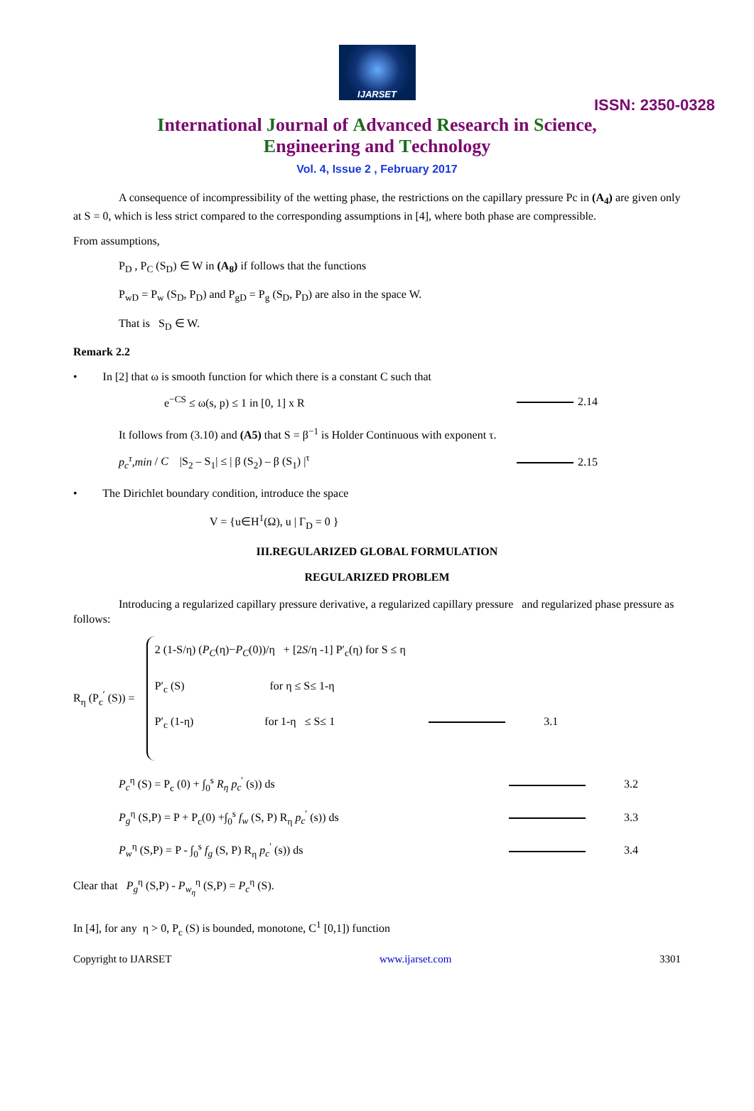IJARSET
ISSN: 2350-0328
International Journal of Advanced Research in Science,
Engineering and Technology
Vol. 4, Issue 2 , February 2017
A consequence of incompressibility of the wetting phase, the restrictions on the capillary pressure Pc in (A<sub>4</sub>) are given only at S = 0, which is less strict compared to the corresponding assumptions in [4], where both phase are compressible.
From assumptions,
P<sub>D</sub> , P<sub>C</sub> (S<sub>D</sub>) ∈ W in (A<sub>8</sub>) if follows that the functions
P<sub>wD</sub> = P<sub>w</sub> (S<sub>D</sub>, P<sub>D</sub>) and P<sub>gD</sub> = P<sub>g</sub> (S<sub>D</sub>, P<sub>D</sub>) are also in the space W.
That is S<sub>D</sub> ∈ W.
Remark 2.2
• In [2] that ω is smooth function for which there is a constant C such that
e<sup>−CS</sup> ≤ ω(s, p) ≤ 1 in [0, 1] x R 2.14
It follows from (3.10) and (A5) that S = β<sup>−1</sup> is Holder Continuous with exponent τ.
p<sub>c</sub><sup>τ</sup>,min / C |S<sub>2</sub> – S<sub>1</sub>| ≤ | β (S<sub>2</sub>) – β (S<sub>1</sub>) |<sup>τ</sup> 2.15
• The Dirichlet boundary condition, introduce the space
V = {u∈H<sup>1</sup>(Ω), u | Γ<sub>D</sub> = 0 }
III.REGULARIZED GLOBAL FORMULATION
REGULARIZED PROBLEM
Introducing a regularized capillary pressure derivative, a regularized capillary pressure and regularized phase pressure as follows:
R<sub>η</sub> (P<sub>c</sub><sup>′</sup> (S)) =
2 (1-S/η) (P<sub>C</sub>(η)−P<sub>C</sub>(0))/η + [2S/η -1] P′<sub>c</sub>(η) for S ≤ η
P′<sub>c</sub> (S) for η ≤ S≤ 1-η
P′<sub>c</sub> (1-η) for 1-η ≤ S≤ 1 3.1
P<sub>c</sub><sup>η</sup> (S) = P<sub>c</sub> (0) + ∫<sub>0</sub><sup>s</sup> R<sub>η</sub> p<sub>c</sub><sup>′</sup> (s)) ds 3.2
P<sub>g</sub><sup>η</sup> (S,P) = P + P<sub>c</sub>(0) +∫<sub>0</sub><sup>s</sup> f<sub>w</sub> (S, P) R<sub>η</sub> p<sub>c</sub><sup>′</sup> (s)) ds 3.3
P<sub>w</sub><sup>η</sup> (S,P) = P - ∫<sub>0</sub><sup>s</sup> f<sub>g</sub> (S, P) R<sub>η</sub> p<sub>c</sub><sup>′</sup> (s)) ds 3.4
Clear that P<sub>g</sub><sup>η</sup> (S,P) - P<sub>w<sub>η</sub></sub><sup>η</sup> (S,P) = P<sub>c</sub><sup>η</sup> (S).
In [4], for any η > 0, P<sub>c</sub> (S) is bounded, monotone, C<sup>1</sup> [0,1]) function
Copyright to IJARSET www.ijarset.com 3301